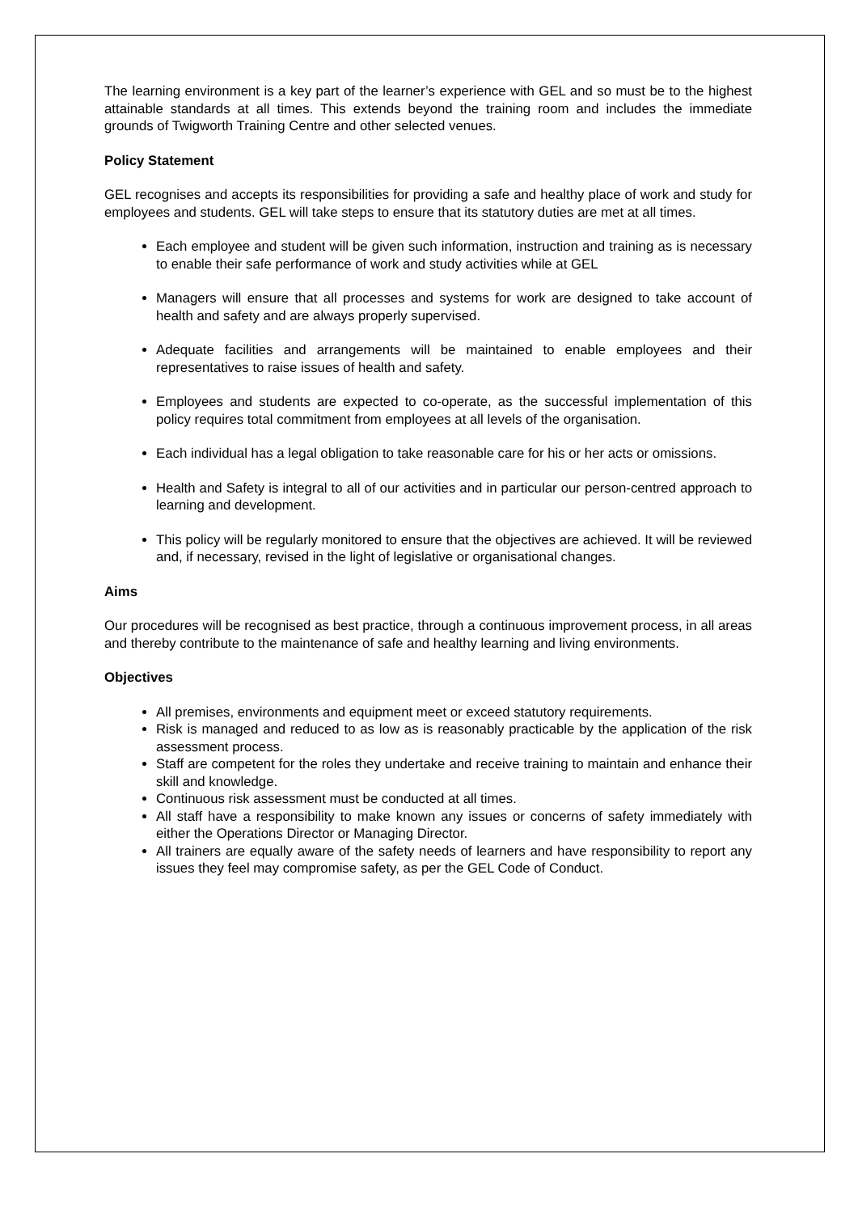The learning environment is a key part of the learner’s experience with GEL and so must be to the highest attainable standards at all times. This extends beyond the training room and includes the immediate grounds of Twigworth Training Centre and other selected venues.
Policy Statement
GEL recognises and accepts its responsibilities for providing a safe and healthy place of work and study for employees and students. GEL will take steps to ensure that its statutory duties are met at all times.
Each employee and student will be given such information, instruction and training as is necessary to enable their safe performance of work and study activities while at GEL
Managers will ensure that all processes and systems for work are designed to take account of health and safety and are always properly supervised.
Adequate facilities and arrangements will be maintained to enable employees and their representatives to raise issues of health and safety.
Employees and students are expected to co-operate, as the successful implementation of this policy requires total commitment from employees at all levels of the organisation.
Each individual has a legal obligation to take reasonable care for his or her acts or omissions.
Health and Safety is integral to all of our activities and in particular our person-centred approach to learning and development.
This policy will be regularly monitored to ensure that the objectives are achieved. It will be reviewed and, if necessary, revised in the light of legislative or organisational changes.
Aims
Our procedures will be recognised as best practice, through a continuous improvement process, in all areas and thereby contribute to the maintenance of safe and healthy learning and living environments.
Objectives
All premises, environments and equipment meet or exceed statutory requirements.
Risk is managed and reduced to as low as is reasonably practicable by the application of the risk assessment process.
Staff are competent for the roles they undertake and receive training to maintain and enhance their skill and knowledge.
Continuous risk assessment must be conducted at all times.
All staff have a responsibility to make known any issues or concerns of safety immediately with either the Operations Director or Managing Director.
All trainers are equally aware of the safety needs of learners and have responsibility to report any issues they feel may compromise safety, as per the GEL Code of Conduct.